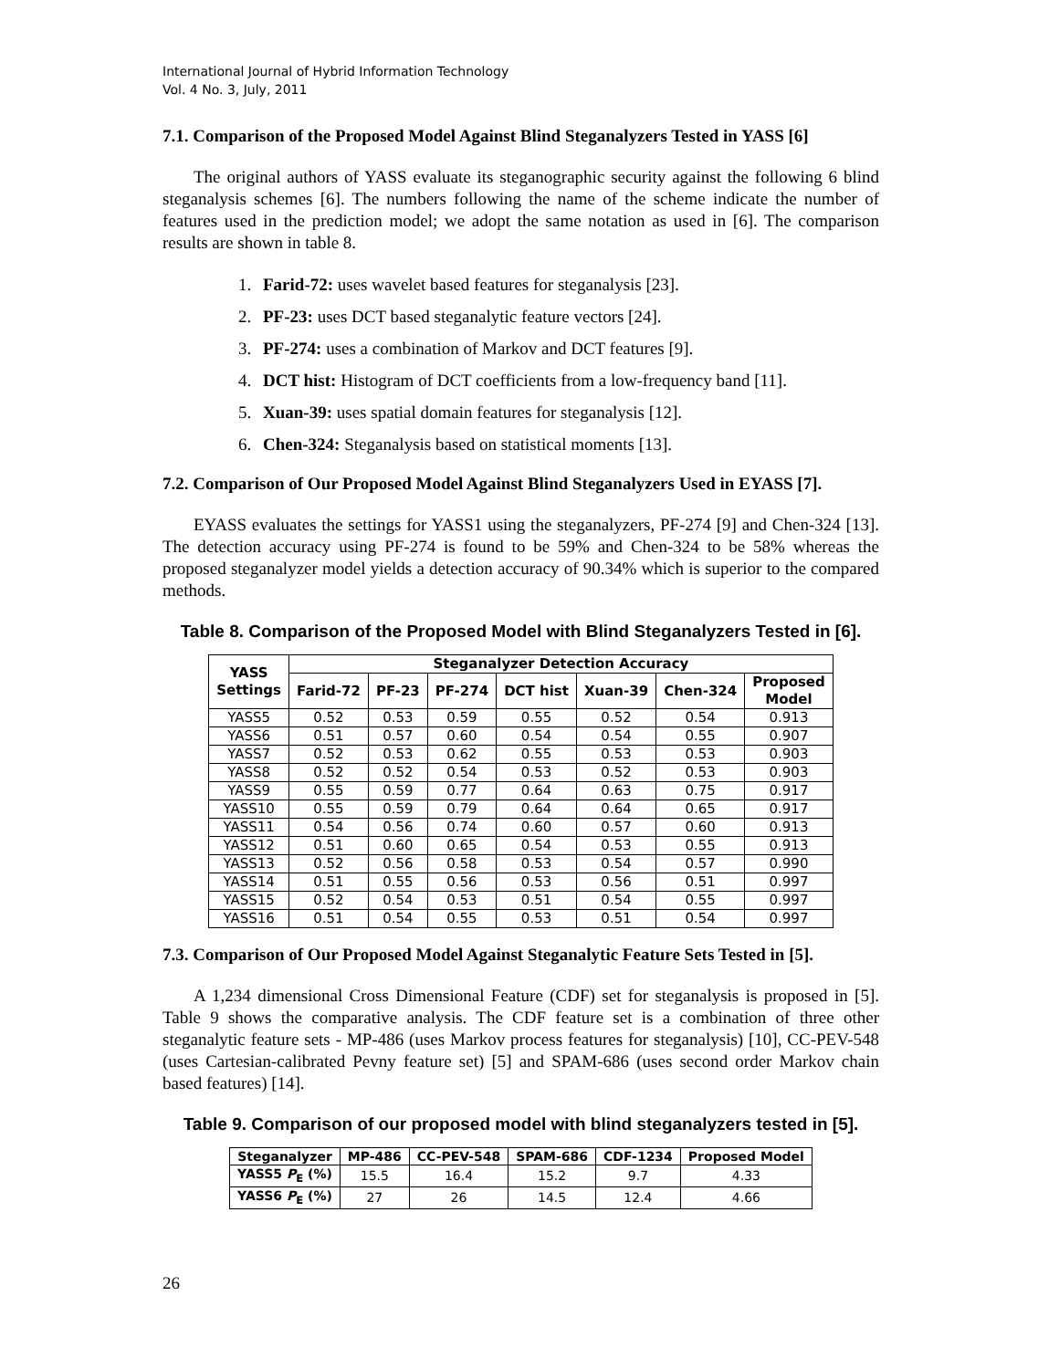International Journal of Hybrid Information Technology
Vol. 4 No. 3, July, 2011
7.1. Comparison of the Proposed Model Against Blind Steganalyzers Tested in YASS [6]
The original authors of YASS evaluate its steganographic security against the following 6 blind steganalysis schemes [6]. The numbers following the name of the scheme indicate the number of features used in the prediction model; we adopt the same notation as used in [6]. The comparison results are shown in table 8.
1. Farid-72: uses wavelet based features for steganalysis [23].
2. PF-23: uses DCT based steganalytic feature vectors [24].
3. PF-274: uses a combination of Markov and DCT features [9].
4. DCT hist: Histogram of DCT coefficients from a low-frequency band [11].
5. Xuan-39: uses spatial domain features for steganalysis [12].
6. Chen-324: Steganalysis based on statistical moments [13].
7.2. Comparison of Our Proposed Model Against Blind Steganalyzers Used in EYASS [7].
EYASS evaluates the settings for YASS1 using the steganalyzers, PF-274 [9] and Chen-324 [13]. The detection accuracy using PF-274 is found to be 59% and Chen-324 to be 58% whereas the proposed steganalyzer model yields a detection accuracy of 90.34% which is superior to the compared methods.
Table 8. Comparison of the Proposed Model with Blind Steganalyzers Tested in [6].
| YASS Settings | Steganalyzer Detection Accuracy | | | | | | |
| --- | --- | --- | --- | --- | --- | --- | --- |
| | Farid-72 | PF-23 | PF-274 | DCT hist | Xuan-39 | Chen-324 | Proposed Model |
| YASS5 | 0.52 | 0.53 | 0.59 | 0.55 | 0.52 | 0.54 | 0.913 |
| YASS6 | 0.51 | 0.57 | 0.60 | 0.54 | 0.54 | 0.55 | 0.907 |
| YASS7 | 0.52 | 0.53 | 0.62 | 0.55 | 0.53 | 0.53 | 0.903 |
| YASS8 | 0.52 | 0.52 | 0.54 | 0.53 | 0.52 | 0.53 | 0.903 |
| YASS9 | 0.55 | 0.59 | 0.77 | 0.64 | 0.63 | 0.75 | 0.917 |
| YASS10 | 0.55 | 0.59 | 0.79 | 0.64 | 0.64 | 0.65 | 0.917 |
| YASS11 | 0.54 | 0.56 | 0.74 | 0.60 | 0.57 | 0.60 | 0.913 |
| YASS12 | 0.51 | 0.60 | 0.65 | 0.54 | 0.53 | 0.55 | 0.913 |
| YASS13 | 0.52 | 0.56 | 0.58 | 0.53 | 0.54 | 0.57 | 0.990 |
| YASS14 | 0.51 | 0.55 | 0.56 | 0.53 | 0.56 | 0.51 | 0.997 |
| YASS15 | 0.52 | 0.54 | 0.53 | 0.51 | 0.54 | 0.55 | 0.997 |
| YASS16 | 0.51 | 0.54 | 0.55 | 0.53 | 0.51 | 0.54 | 0.997 |
7.3. Comparison of Our Proposed Model Against Steganalytic Feature Sets Tested in [5].
A 1,234 dimensional Cross Dimensional Feature (CDF) set for steganalysis is proposed in [5]. Table 9 shows the comparative analysis. The CDF feature set is a combination of three other steganalytic feature sets - MP-486 (uses Markov process features for steganalysis) [10], CC-PEV-548 (uses Cartesian-calibrated Pevny feature set) [5] and SPAM-686 (uses second order Markov chain based features) [14].
Table 9. Comparison of our proposed model with blind steganalyzers tested in [5].
| Steganalyzer | MP-486 | CC-PEV-548 | SPAM-686 | CDF-1234 | Proposed Model |
| --- | --- | --- | --- | --- | --- |
| YASS5 P<sub>E</sub> (%) | 15.5 | 16.4 | 15.2 | 9.7 | 4.33 |
| YASS6 P<sub>E</sub> (%) | 27 | 26 | 14.5 | 12.4 | 4.66 |
26